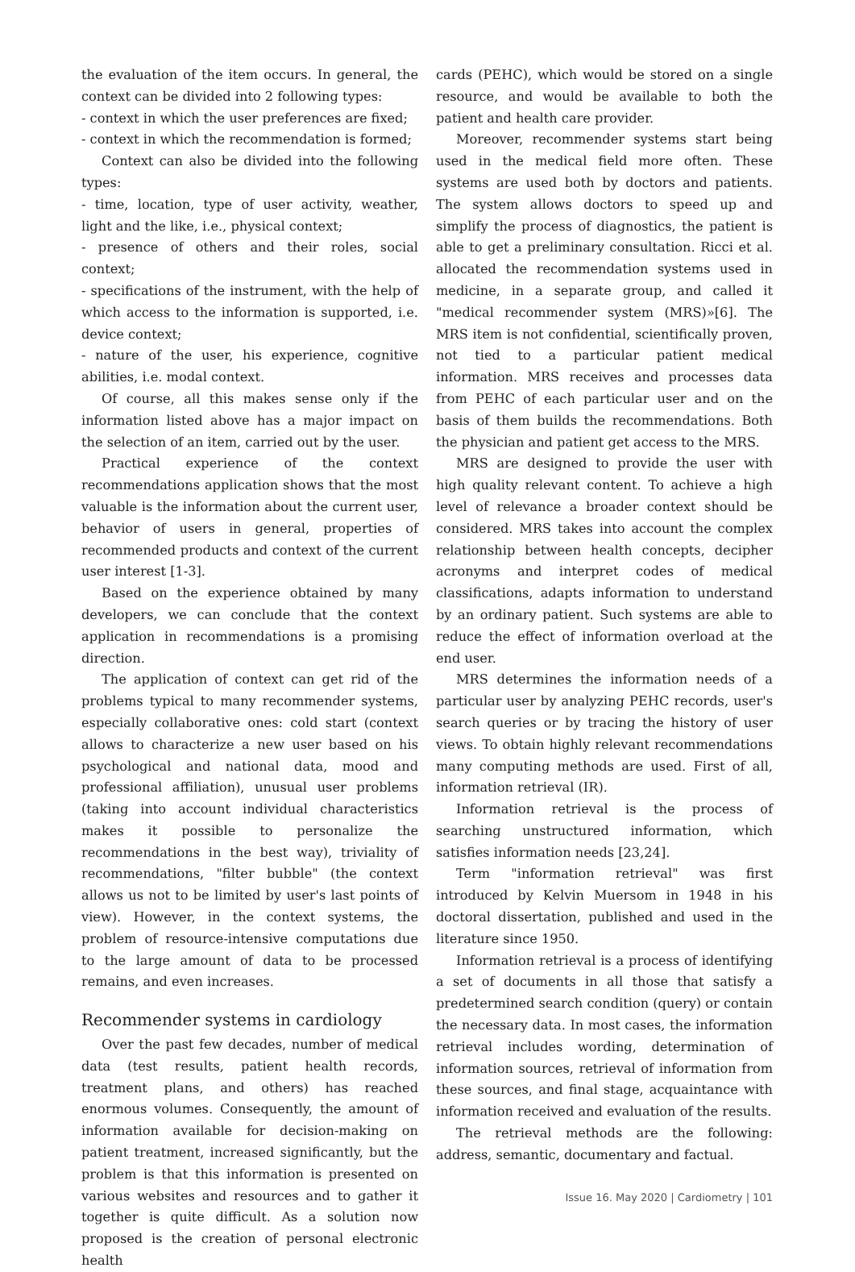the evaluation of the item occurs. In general, the context can be divided into 2 following types:
- context in which the user preferences are fixed;
- context in which the recommendation is formed;
Context can also be divided into the following types:
- time, location, type of user activity, weather, light and the like, i.e., physical context;
- presence of others and their roles, social context;
- specifications of the instrument, with the help of which access to the information is supported, i.e. device context;
- nature of the user, his experience, cognitive abilities, i.e. modal context.
Of course, all this makes sense only if the information listed above has a major impact on the selection of an item, carried out by the user.
Practical experience of the context recommendations application shows that the most valuable is the information about the current user, behavior of users in general, properties of recommended products and context of the current user interest [1-3].
Based on the experience obtained by many developers, we can conclude that the context application in recommendations is a promising direction.
The application of context can get rid of the problems typical to many recommender systems, especially collaborative ones: cold start (context allows to characterize a new user based on his psychological and national data, mood and professional affiliation), unusual user problems (taking into account individual characteristics makes it possible to personalize the recommendations in the best way), triviality of recommendations, "filter bubble" (the context allows us not to be limited by user's last points of view). However, in the context systems, the problem of resource-intensive computations due to the large amount of data to be processed remains, and even increases.
Recommender systems in cardiology
Over the past few decades, number of medical data (test results, patient health records, treatment plans, and others) has reached enormous volumes. Consequently, the amount of information available for decision-making on patient treatment, increased significantly, but the problem is that this information is presented on various websites and resources and to gather it together is quite difficult. As a solution now proposed is the creation of personal electronic health
cards (PEHC), which would be stored on a single resource, and would be available to both the patient and health care provider.
Moreover, recommender systems start being used in the medical field more often. These systems are used both by doctors and patients. The system allows doctors to speed up and simplify the process of diagnostics, the patient is able to get a preliminary consultation. Ricci et al. allocated the recommendation systems used in medicine, in a separate group, and called it "medical recommender system (MRS)»[6]. The MRS item is not confidential, scientifically proven, not tied to a particular patient medical information. MRS receives and processes data from PEHC of each particular user and on the basis of them builds the recommendations. Both the physician and patient get access to the MRS.
MRS are designed to provide the user with high quality relevant content. To achieve a high level of relevance a broader context should be considered. MRS takes into account the complex relationship between health concepts, decipher acronyms and interpret codes of medical classifications, adapts information to understand by an ordinary patient. Such systems are able to reduce the effect of information overload at the end user.
MRS determines the information needs of a particular user by analyzing PEHC records, user's search queries or by tracing the history of user views. To obtain highly relevant recommendations many computing methods are used. First of all, information retrieval (IR).
Information retrieval is the process of searching unstructured information, which satisfies information needs [23,24].
Term "information retrieval" was first introduced by Kelvin Muersom in 1948 in his doctoral dissertation, published and used in the literature since 1950.
Information retrieval is a process of identifying a set of documents in all those that satisfy a predetermined search condition (query) or contain the necessary data. In most cases, the information retrieval includes wording, determination of information sources, retrieval of information from these sources, and final stage, acquaintance with information received and evaluation of the results.
The retrieval methods are the following: address, semantic, documentary and factual.
Issue 16. May 2020 | Cardiometry | 101